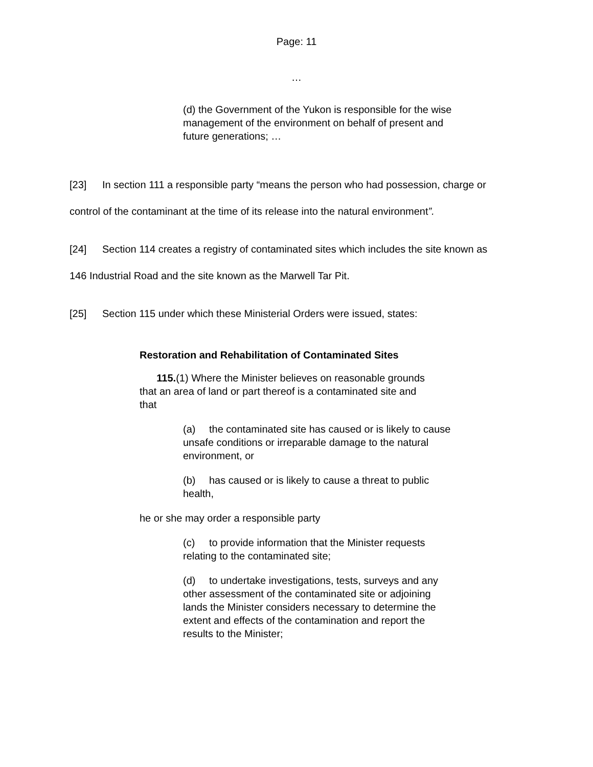Page: 11
…
(d) the Government of the Yukon is responsible for the wise management of the environment on behalf of present and future generations; …
[23] In section 111 a responsible party “means the person who had possession, charge or control of the contaminant at the time of its release into the natural environment”.
[24] Section 114 creates a registry of contaminated sites which includes the site known as 146 Industrial Road and the site known as the Marwell Tar Pit.
[25] Section 115 under which these Ministerial Orders were issued, states:
Restoration and Rehabilitation of Contaminated Sites
115.(1) Where the Minister believes on reasonable grounds that an area of land or part thereof is a contaminated site and that
(a) the contaminated site has caused or is likely to cause unsafe conditions or irreparable damage to the natural environment, or
(b) has caused or is likely to cause a threat to public health,
he or she may order a responsible party
(c) to provide information that the Minister requests relating to the contaminated site;
(d) to undertake investigations, tests, surveys and any other assessment of the contaminated site or adjoining lands the Minister considers necessary to determine the extent and effects of the contamination and report the results to the Minister;